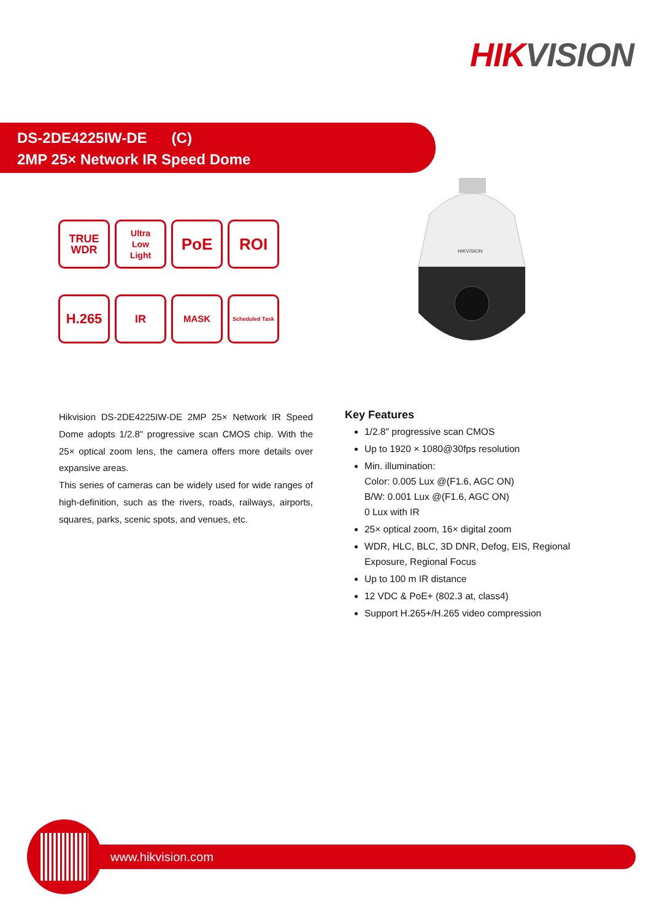HIKVISION
DS-2DE4225IW-DE (C)
2MP 25× Network IR Speed Dome
TRUE
WDR
Ultra
Low
Light
PoE
ROI
H.265
IR
MASK
Scheduled Task
HIKVISION
Hikvision DS-2DE4225IW-DE 2MP 25× Network IR Speed Dome adopts 1/2.8" progressive scan CMOS chip. With the 25× optical zoom lens, the camera offers more details over expansive areas.
This series of cameras can be widely used for wide ranges of high-definition, such as the rivers, roads, railways, airports, squares, parks, scenic spots, and venues, etc.
Key Features
1/2.8" progressive scan CMOS
Up to 1920 × 1080@30fps resolution
Min. illumination:
Color: 0.005 Lux @(F1.6, AGC ON)
B/W: 0.001 Lux @(F1.6, AGC ON)
0 Lux with IR
25× optical zoom, 16× digital zoom
WDR, HLC, BLC, 3D DNR, Defog, EIS, Regional Exposure, Regional Focus
Up to 100 m IR distance
12 VDC & PoE+ (802.3 at, class4)
Support H.265+/H.265 video compression
www.hikvision.com